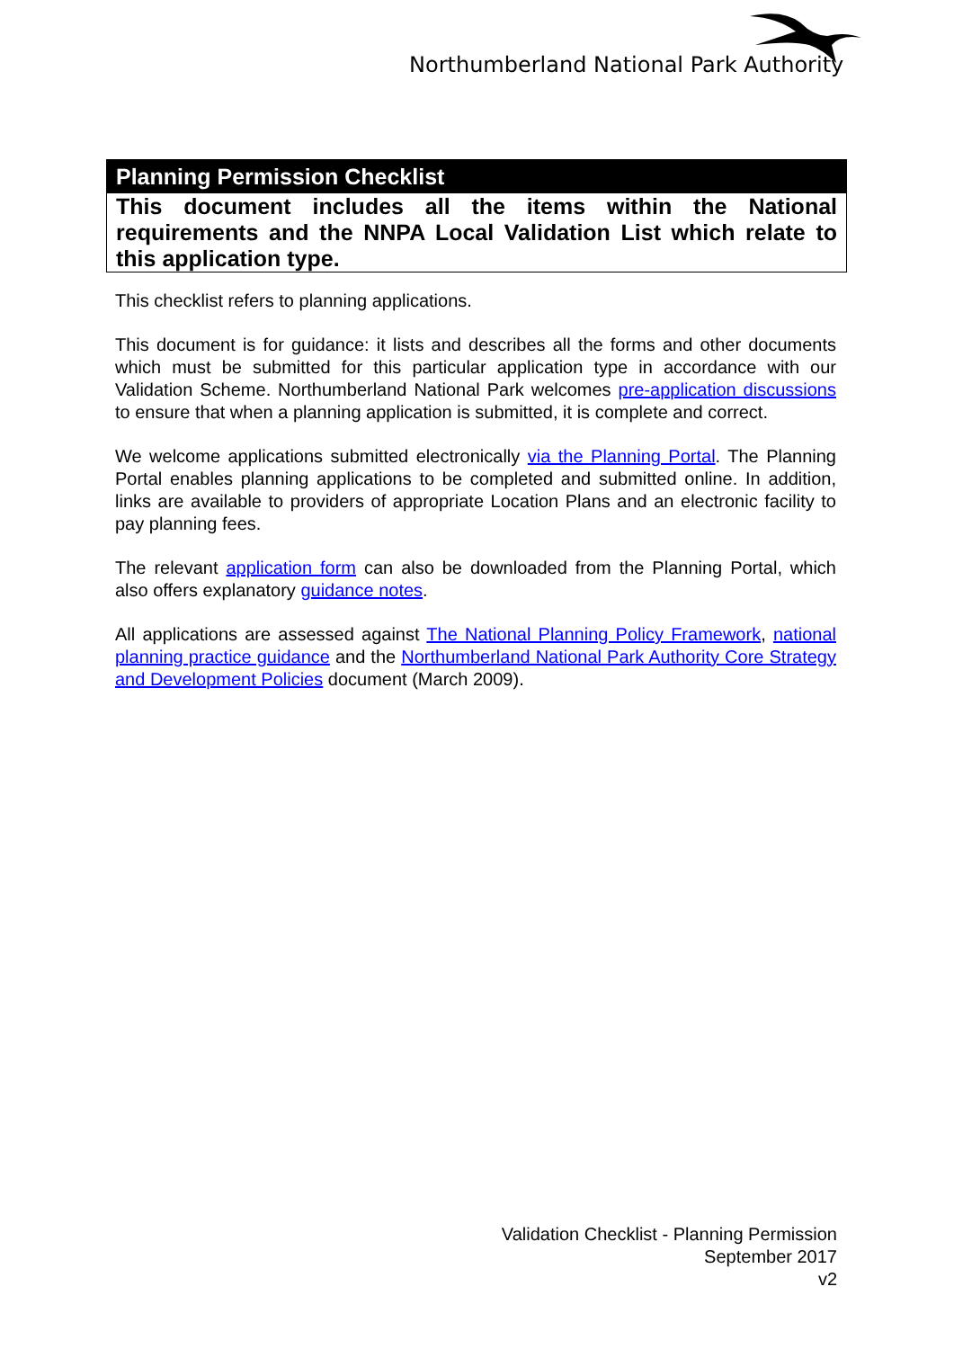Northumberland National Park Authority
Planning Permission Checklist
This document includes all the items within the National requirements and the NNPA Local Validation List which relate to this application type.
This checklist refers to planning applications.
This document is for guidance: it lists and describes all the forms and other documents which must be submitted for this particular application type in accordance with our Validation Scheme. Northumberland National Park welcomes pre-application discussions to ensure that when a planning application is submitted, it is complete and correct.
We welcome applications submitted electronically via the Planning Portal. The Planning Portal enables planning applications to be completed and submitted online. In addition, links are available to providers of appropriate Location Plans and an electronic facility to pay planning fees.
The relevant application form can also be downloaded from the Planning Portal, which also offers explanatory guidance notes.
All applications are assessed against The National Planning Policy Framework, national planning practice guidance and the Northumberland National Park Authority Core Strategy and Development Policies document (March 2009).
Validation Checklist - Planning Permission
September 2017
v2